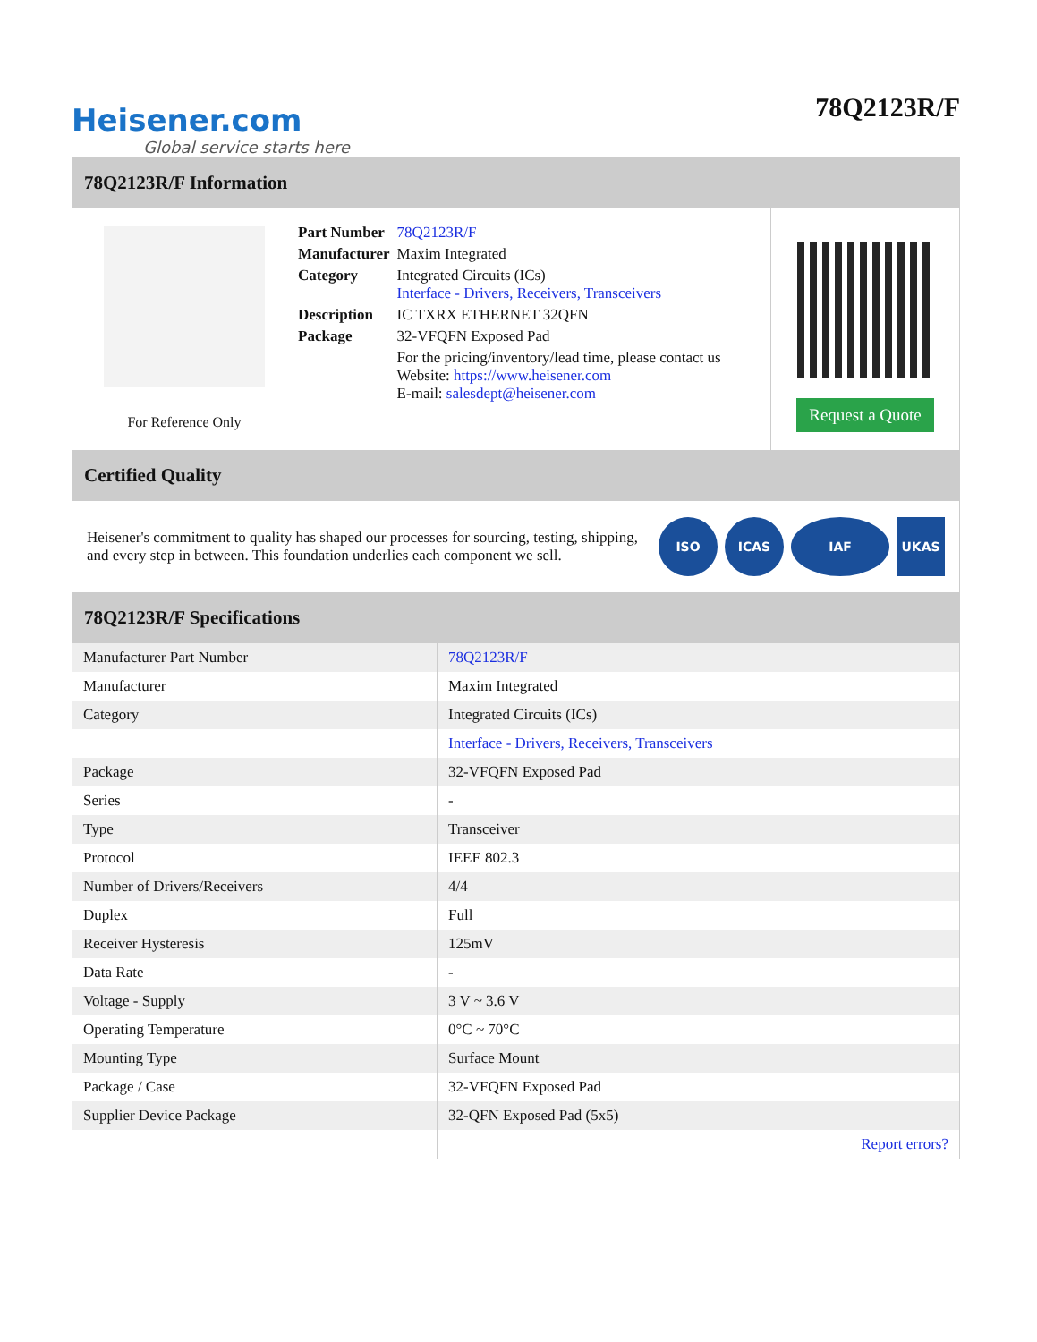Heisener.com
Global service starts here
78Q2123R/F
78Q2123R/F Information
For Reference Only
| Part Number | 78Q2123R/F |
| Manufacturer | Maxim Integrated |
| Category | Integrated Circuits (ICs) Interface - Drivers, Receivers, Transceivers |
| Description | IC TXRX ETHERNET 32QFN |
| Package | 32-VFQFN Exposed Pad |
| | For the pricing/inventory/lead time, please contact us Website: https://www.heisener.com E-mail: salesdept@heisener.com |
Request a Quote
Certified Quality
Heisener's commitment to quality has shaped our processes for sourcing, testing, shipping, and every step in between. This foundation underlies each component we sell.
ISO ICAS IAF UKAS
78Q2123R/F Specifications
| Manufacturer Part Number | 78Q2123R/F |
| Manufacturer | Maxim Integrated |
| Category | Integrated Circuits (ICs) |
| | Interface - Drivers, Receivers, Transceivers |
| Package | 32-VFQFN Exposed Pad |
| Series | - |
| Type | Transceiver |
| Protocol | IEEE 802.3 |
| Number of Drivers/Receivers | 4/4 |
| Duplex | Full |
| Receiver Hysteresis | 125mV |
| Data Rate | - |
| Voltage - Supply | 3 V ~ 3.6 V |
| Operating Temperature | 0°C ~ 70°C |
| Mounting Type | Surface Mount |
| Package / Case | 32-VFQFN Exposed Pad |
| Supplier Device Package | 32-QFN Exposed Pad (5x5) |
| | Report errors? |